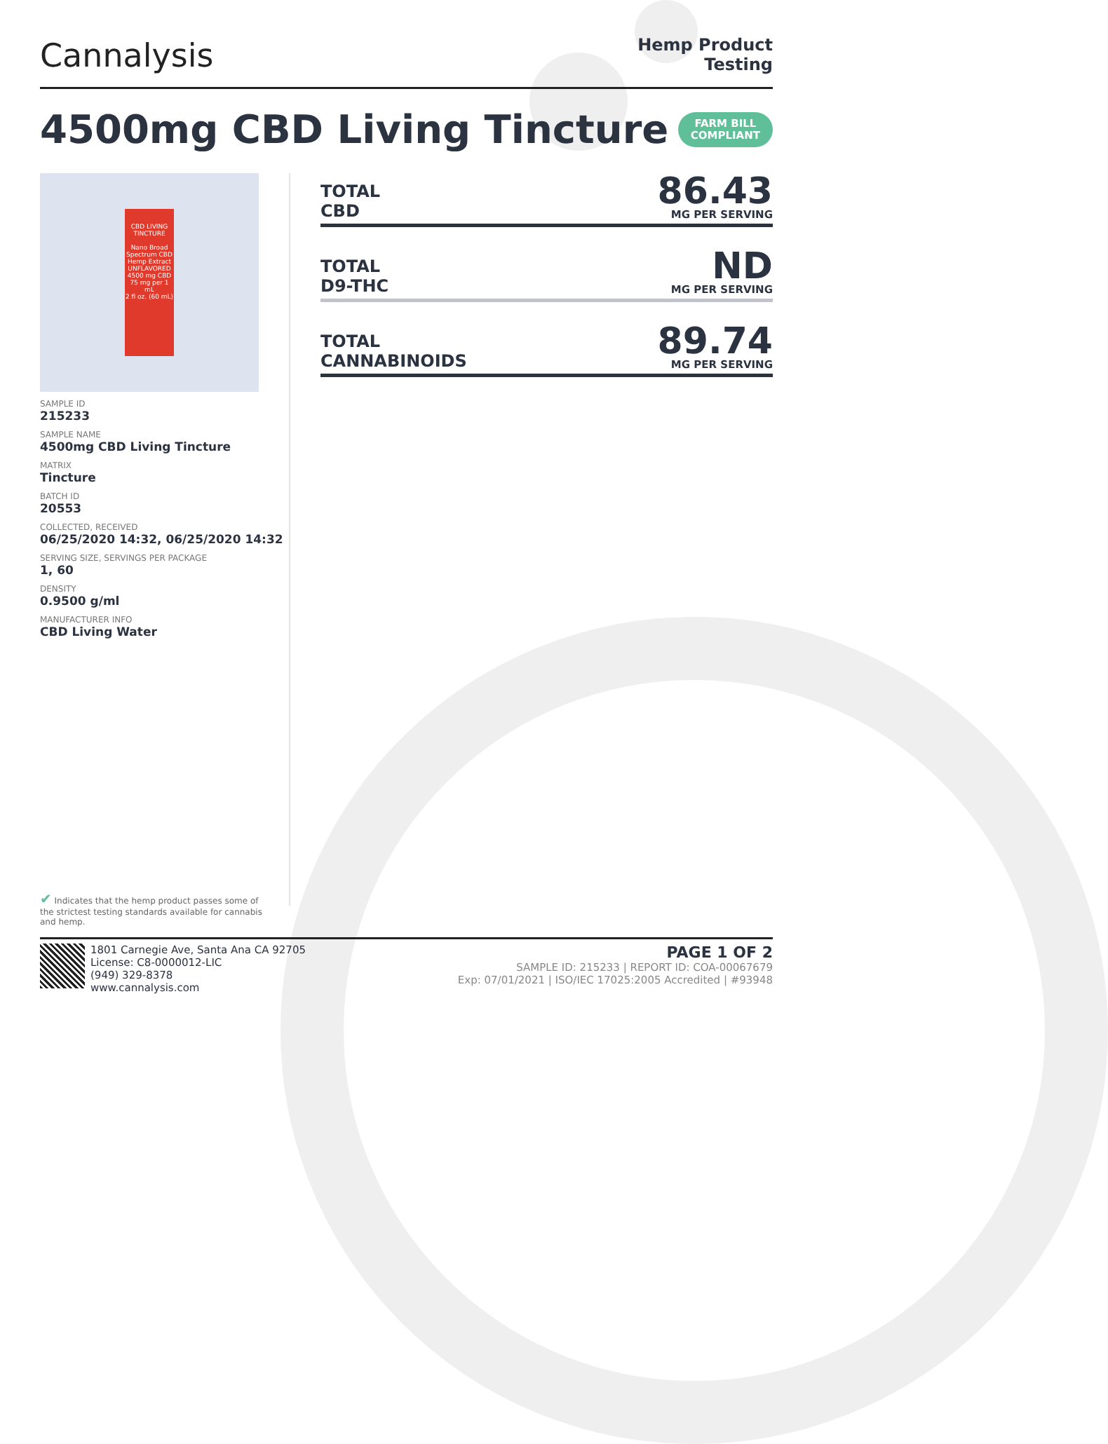Cannalysis
Hemp Product
Testing
4500mg CBD Living Tincture
FARM BILL
COMPLIANT
CBD LIVING TINCTURE
Nano Broad Spectrum CBD Hemp Extract
UNFLAVORED
4500 mg CBD
75 mg per 1 mL
2 fl oz. (60 mL)
SAMPLE ID
215233
SAMPLE NAME
4500mg CBD Living Tincture
MATRIX
Tincture
BATCH ID
20553
COLLECTED, RECEIVED
06/25/2020 14:32, 06/25/2020 14:32
SERVING SIZE, SERVINGS PER PACKAGE
1, 60
DENSITY
0.9500 g/ml
MANUFACTURER INFO
CBD Living Water
✔ Indicates that the hemp product passes some of the strictest testing standards available for cannabis and hemp.
TOTAL
CBD
86.43
MG PER SERVING
TOTAL
D9-THC
ND
MG PER SERVING
TOTAL
CANNABINOIDS
89.74
MG PER SERVING
1801 Carnegie Ave, Santa Ana CA 92705
License: C8-0000012-LIC
(949) 329-8378
www.cannalysis.com
PAGE 1 OF 2
SAMPLE ID: 215233 | REPORT ID: COA-00067679
Exp: 07/01/2021 | ISO/IEC 17025:2005 Accredited | #93948